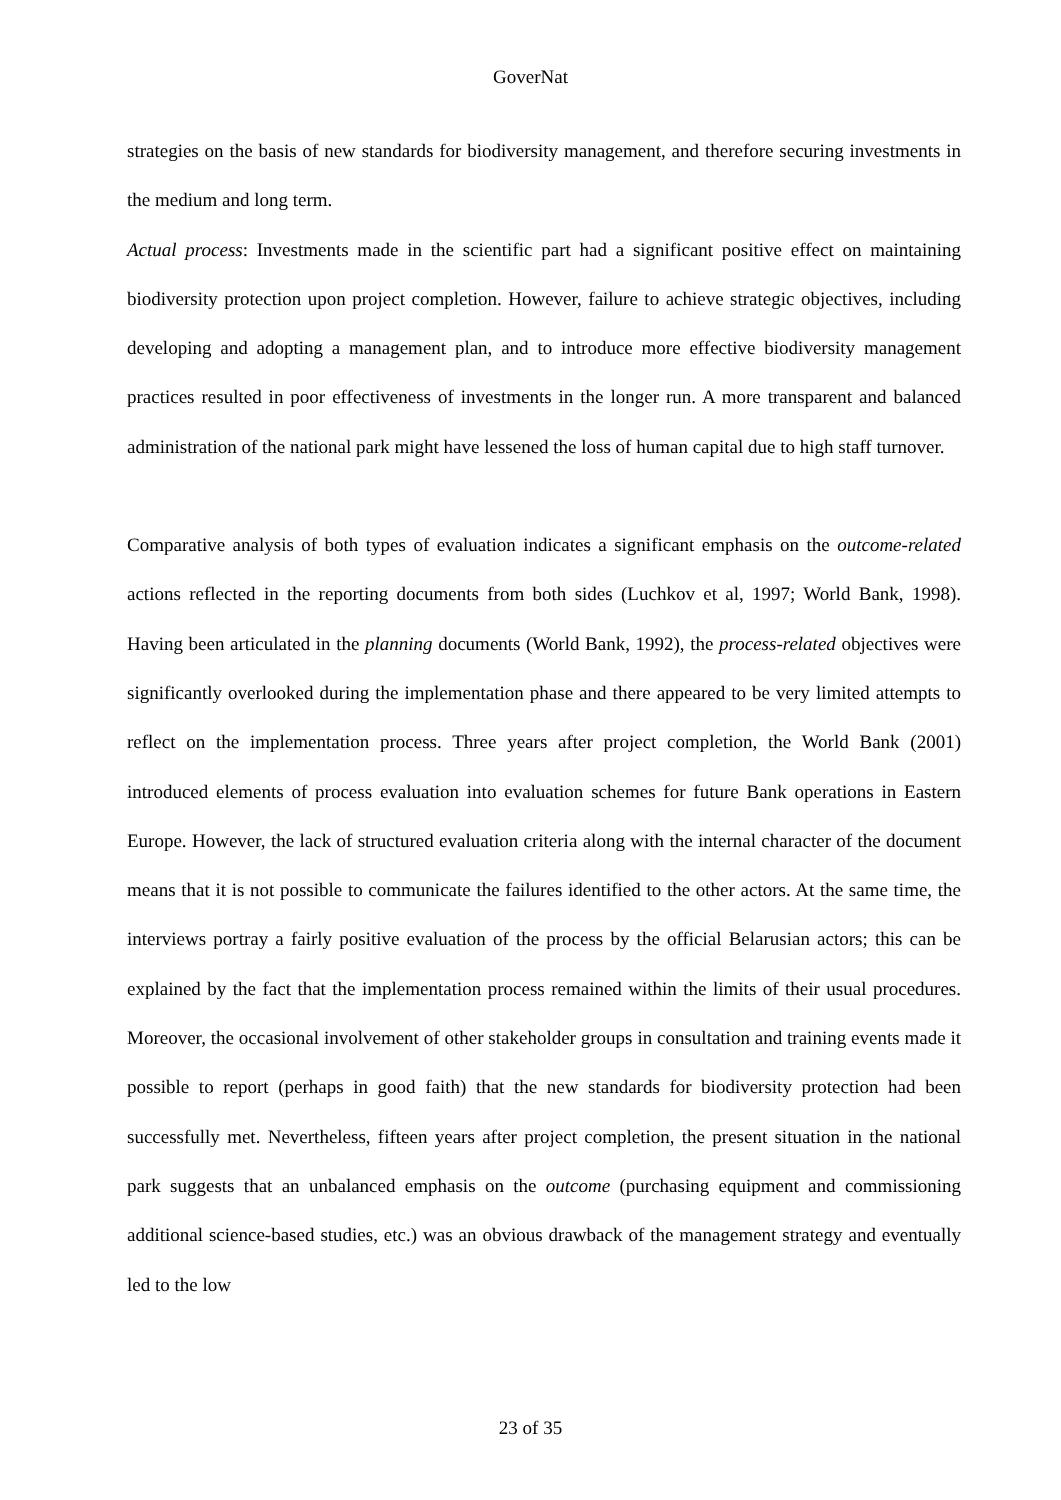GoverNat
strategies on the basis of new standards for biodiversity management, and therefore securing investments in the medium and long term.
Actual process: Investments made in the scientific part had a significant positive effect on maintaining biodiversity protection upon project completion. However, failure to achieve strategic objectives, including developing and adopting a management plan, and to introduce more effective biodiversity management practices resulted in poor effectiveness of investments in the longer run. A more transparent and balanced administration of the national park might have lessened the loss of human capital due to high staff turnover.
Comparative analysis of both types of evaluation indicates a significant emphasis on the outcome-related actions reflected in the reporting documents from both sides (Luchkov et al, 1997; World Bank, 1998). Having been articulated in the planning documents (World Bank, 1992), the process-related objectives were significantly overlooked during the implementation phase and there appeared to be very limited attempts to reflect on the implementation process. Three years after project completion, the World Bank (2001) introduced elements of process evaluation into evaluation schemes for future Bank operations in Eastern Europe. However, the lack of structured evaluation criteria along with the internal character of the document means that it is not possible to communicate the failures identified to the other actors. At the same time, the interviews portray a fairly positive evaluation of the process by the official Belarusian actors; this can be explained by the fact that the implementation process remained within the limits of their usual procedures. Moreover, the occasional involvement of other stakeholder groups in consultation and training events made it possible to report (perhaps in good faith) that the new standards for biodiversity protection had been successfully met. Nevertheless, fifteen years after project completion, the present situation in the national park suggests that an unbalanced emphasis on the outcome (purchasing equipment and commissioning additional science-based studies, etc.) was an obvious drawback of the management strategy and eventually led to the low
23 of 35